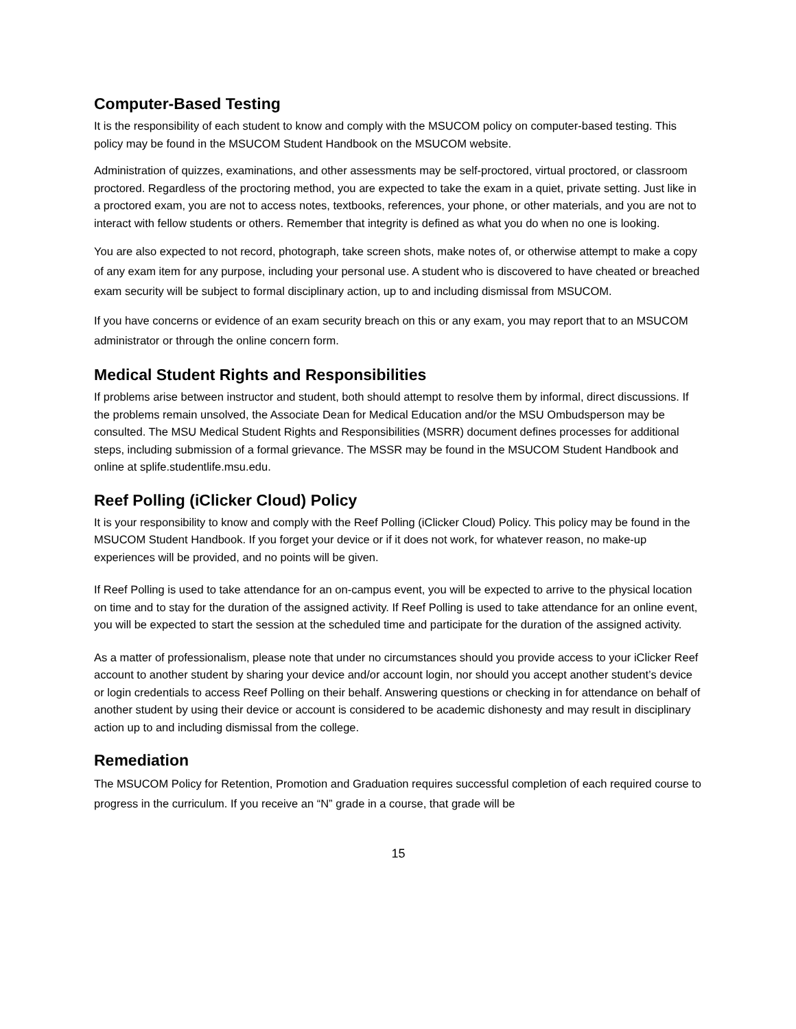Computer-Based Testing
It is the responsibility of each student to know and comply with the MSUCOM policy on computer-based testing. This policy may be found in the MSUCOM Student Handbook on the MSUCOM website.
Administration of quizzes, examinations, and other assessments may be self-proctored, virtual proctored, or classroom proctored. Regardless of the proctoring method, you are expected to take the exam in a quiet, private setting. Just like in a proctored exam, you are not to access notes, textbooks, references, your phone, or other materials, and you are not to interact with fellow students or others. Remember that integrity is defined as what you do when no one is looking.
You are also expected to not record, photograph, take screen shots, make notes of, or otherwise attempt to make a copy of any exam item for any purpose, including your personal use. A student who is discovered to have cheated or breached exam security will be subject to formal disciplinary action, up to and including dismissal from MSUCOM.
If you have concerns or evidence of an exam security breach on this or any exam, you may report that to an MSUCOM administrator or through the online concern form.
Medical Student Rights and Responsibilities
If problems arise between instructor and student, both should attempt to resolve them by informal, direct discussions. If the problems remain unsolved, the Associate Dean for Medical Education and/or the MSU Ombudsperson may be consulted. The MSU Medical Student Rights and Responsibilities (MSRR) document defines processes for additional steps, including submission of a formal grievance. The MSSR may be found in the MSUCOM Student Handbook and online at splife.studentlife.msu.edu.
Reef Polling (iClicker Cloud) Policy
It is your responsibility to know and comply with the Reef Polling (iClicker Cloud) Policy. This policy may be found in the MSUCOM Student Handbook. If you forget your device or if it does not work, for whatever reason, no make-up experiences will be provided, and no points will be given.
If Reef Polling is used to take attendance for an on-campus event, you will be expected to arrive to the physical location on time and to stay for the duration of the assigned activity. If Reef Polling is used to take attendance for an online event, you will be expected to start the session at the scheduled time and participate for the duration of the assigned activity.
As a matter of professionalism, please note that under no circumstances should you provide access to your iClicker Reef account to another student by sharing your device and/or account login, nor should you accept another student’s device or login credentials to access Reef Polling on their behalf. Answering questions or checking in for attendance on behalf of another student by using their device or account is considered to be academic dishonesty and may result in disciplinary action up to and including dismissal from the college.
Remediation
The MSUCOM Policy for Retention, Promotion and Graduation requires successful completion of each required course to progress in the curriculum. If you receive an “N” grade in a course, that grade will be
15